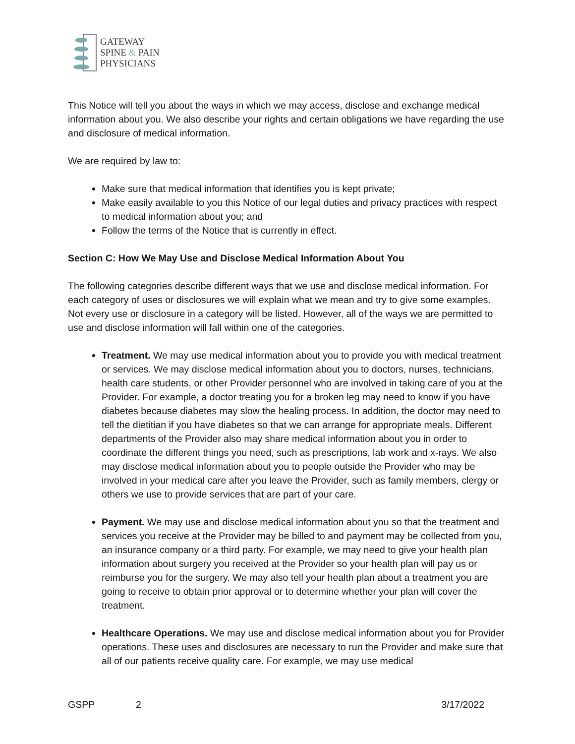GATEWAY
SPINE & PAIN
PHYSICIANS
This Notice will tell you about the ways in which we may access, disclose and exchange medical information about you. We also describe your rights and certain obligations we have regarding the use and disclosure of medical information.
We are required by law to:
Make sure that medical information that identifies you is kept private;
Make easily available to you this Notice of our legal duties and privacy practices with respect to medical information about you; and
Follow the terms of the Notice that is currently in effect.
Section C: How We May Use and Disclose Medical Information About You
The following categories describe different ways that we use and disclose medical information. For each category of uses or disclosures we will explain what we mean and try to give some examples. Not every use or disclosure in a category will be listed. However, all of the ways we are permitted to use and disclose information will fall within one of the categories.
Treatment. We may use medical information about you to provide you with medical treatment or services. We may disclose medical information about you to doctors, nurses, technicians, health care students, or other Provider personnel who are involved in taking care of you at the Provider. For example, a doctor treating you for a broken leg may need to know if you have diabetes because diabetes may slow the healing process. In addition, the doctor may need to tell the dietitian if you have diabetes so that we can arrange for appropriate meals. Different departments of the Provider also may share medical information about you in order to coordinate the different things you need, such as prescriptions, lab work and x-rays. We also may disclose medical information about you to people outside the Provider who may be involved in your medical care after you leave the Provider, such as family members, clergy or others we use to provide services that are part of your care.
Payment. We may use and disclose medical information about you so that the treatment and services you receive at the Provider may be billed to and payment may be collected from you, an insurance company or a third party. For example, we may need to give your health plan information about surgery you received at the Provider so your health plan will pay us or reimburse you for the surgery. We may also tell your health plan about a treatment you are going to receive to obtain prior approval or to determine whether your plan will cover the treatment.
Healthcare Operations. We may use and disclose medical information about you for Provider operations. These uses and disclosures are necessary to run the Provider and make sure that all of our patients receive quality care. For example, we may use medical
GSPP 2 3/17/2022